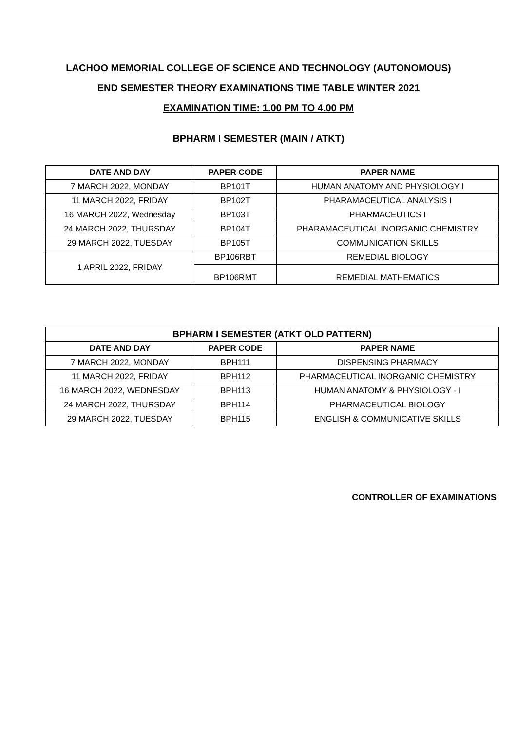LACHOO MEMORIAL COLLEGE OF SCIENCE AND TECHNOLOGY (AUTONOMOUS)
END SEMESTER THEORY EXAMINATIONS TIME TABLE WINTER 2021
EXAMINATION TIME: 1.00 PM TO 4.00 PM
BPHARM I SEMESTER (MAIN / ATKT)
| DATE AND DAY | PAPER CODE | PAPER NAME |
| --- | --- | --- |
| 7 MARCH 2022, MONDAY | BP101T | HUMAN ANATOMY AND PHYSIOLOGY I |
| 11 MARCH 2022, FRIDAY | BP102T | PHARAMACEUTICAL ANALYSIS I |
| 16 MARCH 2022, Wednesday | BP103T | PHARMACEUTICS I |
| 24 MARCH 2022, THURSDAY | BP104T | PHARAMACEUTICAL INORGANIC CHEMISTRY |
| 29 MARCH 2022, TUESDAY | BP105T | COMMUNICATION SKILLS |
| 1 APRIL 2022, FRIDAY | BP106RBT | REMEDIAL BIOLOGY |
| | BP106RMT | REMEDIAL MATHEMATICS |
| BPHARM I SEMESTER (ATKT OLD PATTERN) | | |
| --- | --- | --- |
| DATE AND DAY | PAPER CODE | PAPER NAME |
| 7 MARCH 2022, MONDAY | BPH111 | DISPENSING PHARMACY |
| 11 MARCH 2022, FRIDAY | BPH112 | PHARMACEUTICAL INORGANIC CHEMISTRY |
| 16 MARCH 2022, WEDNESDAY | BPH113 | HUMAN ANATOMY & PHYSIOLOGY - I |
| 24 MARCH 2022, THURSDAY | BPH114 | PHARMACEUTICAL BIOLOGY |
| 29 MARCH 2022, TUESDAY | BPH115 | ENGLISH & COMMUNICATIVE SKILLS |
CONTROLLER OF EXAMINATIONS